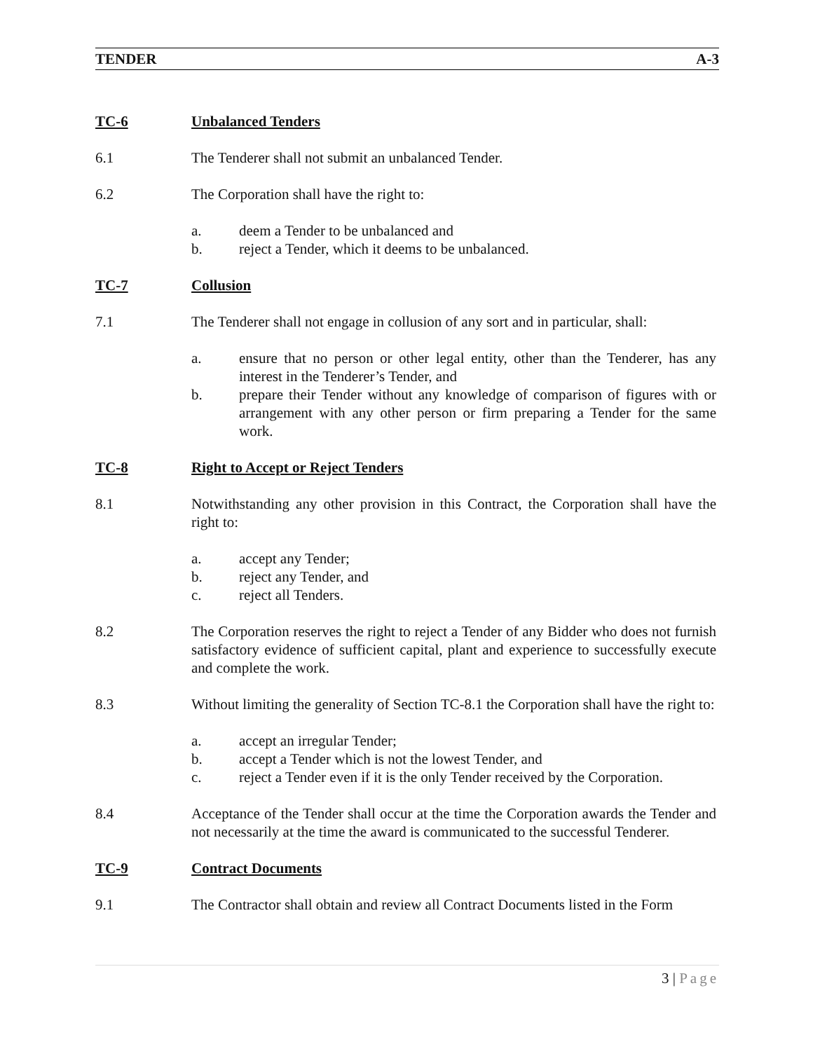TENDER A-3
TC-6 Unbalanced Tenders
6.1 The Tenderer shall not submit an unbalanced Tender.
6.2 The Corporation shall have the right to:
a. deem a Tender to be unbalanced and
b. reject a Tender, which it deems to be unbalanced.
TC-7 Collusion
7.1 The Tenderer shall not engage in collusion of any sort and in particular, shall:
a. ensure that no person or other legal entity, other than the Tenderer, has any interest in the Tenderer’s Tender, and
b. prepare their Tender without any knowledge of comparison of figures with or arrangement with any other person or firm preparing a Tender for the same work.
TC-8 Right to Accept or Reject Tenders
8.1 Notwithstanding any other provision in this Contract, the Corporation shall have the right to:
a. accept any Tender;
b. reject any Tender, and
c. reject all Tenders.
8.2 The Corporation reserves the right to reject a Tender of any Bidder who does not furnish satisfactory evidence of sufficient capital, plant and experience to successfully execute and complete the work.
8.3 Without limiting the generality of Section TC-8.1 the Corporation shall have the right to:
a. accept an irregular Tender;
b. accept a Tender which is not the lowest Tender, and
c. reject a Tender even if it is the only Tender received by the Corporation.
8.4 Acceptance of the Tender shall occur at the time the Corporation awards the Tender and not necessarily at the time the award is communicated to the successful Tenderer.
TC-9 Contract Documents
9.1 The Contractor shall obtain and review all Contract Documents listed in the Form
3 | Page